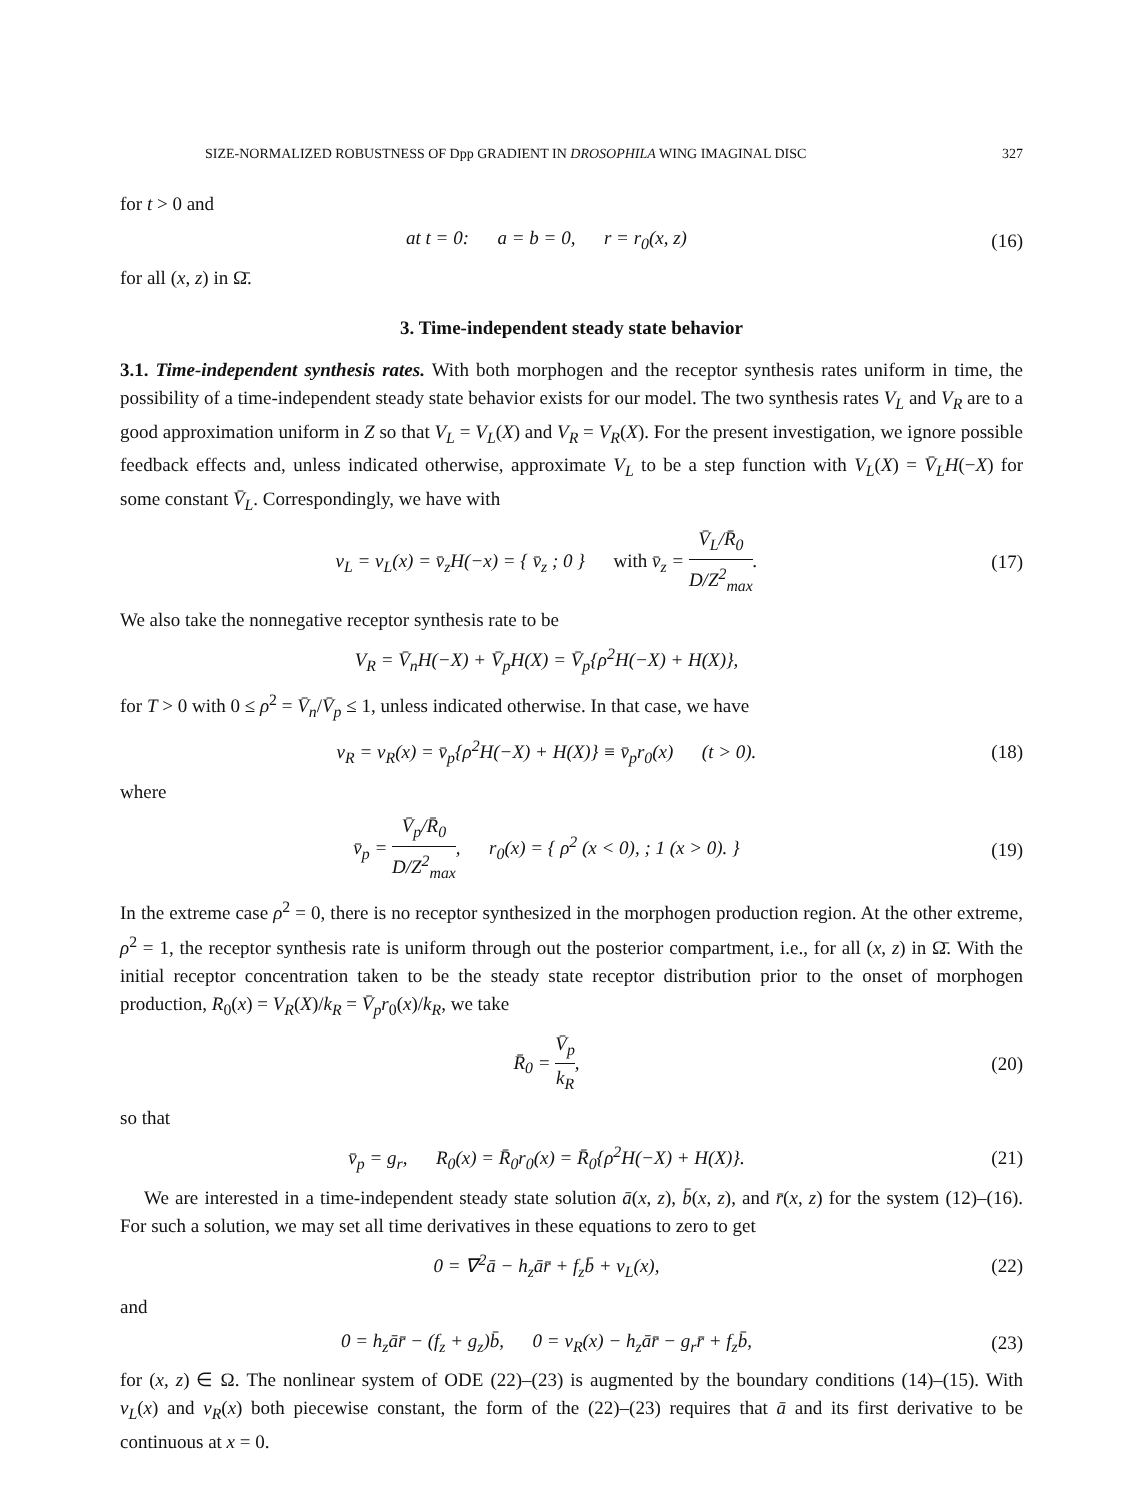SIZE-NORMALIZED ROBUSTNESS OF Dpp GRADIENT IN DROSOPHILA WING IMAGINAL DISC 327
for t > 0 and
at t = 0: a = b = 0, r = r<sub>0</sub>(x, z)
(16)
for all (x, z) in Ω̄.
3. Time-independent steady state behavior
3.1. Time-independent synthesis rates. With both morphogen and the receptor synthesis rates uniform in time, the possibility of a time-independent steady state behavior exists for our model. The two synthesis rates V<sub>L</sub> and V<sub>R</sub> are to a good approximation uniform in Z so that V<sub>L</sub> = V<sub>L</sub>(X) and V<sub>R</sub> = V<sub>R</sub>(X). For the present investigation, we ignore possible feedback effects and, unless indicated otherwise, approximate V<sub>L</sub> to be a step function with V<sub>L</sub>(X) = V̄<sub>L</sub>H(−X) for some constant V̄<sub>L</sub>. Correspondingly, we have with
v<sub>L</sub> = v<sub>L</sub>(x) = v̄<sub>z</sub>H(−x) = { v̄<sub>z</sub> ; 0 } with v̄<sub>z</sub> = V̄<sub>L</sub>/R̄<sub>0</sub> D/Z<sup>2</sup><sub>max</sub>.
(17)
We also take the nonnegative receptor synthesis rate to be
V<sub>R</sub> = V̄<sub>n</sub>H(−X) + V̄<sub>p</sub>H(X) = V̄<sub>p</sub>{ρ<sup>2</sup>H(−X) + H(X)},
for T > 0 with 0 ≤ ρ<sup>2</sup> = V̄<sub>n</sub>/V̄<sub>p</sub> ≤ 1, unless indicated otherwise. In that case, we have
v<sub>R</sub> = v<sub>R</sub>(x) = v̄<sub>p</sub>{ρ<sup>2</sup>H(−X) + H(X)} ≡ v̄<sub>p</sub>r<sub>0</sub>(x) (t > 0).
(18)
where
v̄<sub>p</sub> = V̄<sub>p</sub>/R̄<sub>0</sub> D/Z<sup>2</sup><sub>max</sub>, r<sub>0</sub>(x) = { ρ<sup>2</sup> (x < 0), ; 1 (x > 0). }
(19)
In the extreme case ρ<sup>2</sup> = 0, there is no receptor synthesized in the morphogen production region. At the other extreme, ρ<sup>2</sup> = 1, the receptor synthesis rate is uniform through out the posterior compartment, i.e., for all (x, z) in Ω̄. With the initial receptor concentration taken to be the steady state receptor distribution prior to the onset of morphogen production, R<sub>0</sub>(x) = V<sub>R</sub>(X)/k<sub>R</sub> = V̄<sub>p</sub>r<sub>0</sub>(x)/k<sub>R</sub>, we take
R̄<sub>0</sub> = V̄<sub>p</sub> k<sub>R</sub>, (20)
so that
v̄<sub>p</sub> = g<sub>r</sub>, R<sub>0</sub>(x) = R̄<sub>0</sub>r<sub>0</sub>(x) = R̄<sub>0</sub>{ρ<sup>2</sup>H(−X) + H(X)}.
(21)
We are interested in a time-independent steady state solution ā(x, z), b̄(x, z), and r̄(x, z) for the system (12)–(16). For such a solution, we may set all time derivatives in these equations to zero to get
0 = ∇<sup>2</sup>ā − h<sub>z</sub>ār̄ + f<sub>z</sub>b̄ + v<sub>L</sub>(x),
(22)
and
0 = h<sub>z</sub>ār̄ − (f<sub>z</sub> + g<sub>z</sub>)b̄, 0 = v<sub>R</sub>(x) − h<sub>z</sub>ār̄ − g<sub>r</sub>r̄ + f<sub>z</sub>b̄,
(23)
for (x, z) ∈ Ω. The nonlinear system of ODE (22)–(23) is augmented by the boundary conditions (14)–(15). With v<sub>L</sub>(x) and v<sub>R</sub>(x) both piecewise constant, the form of the (22)–(23) requires that ā and its first derivative to be continuous at x = 0.